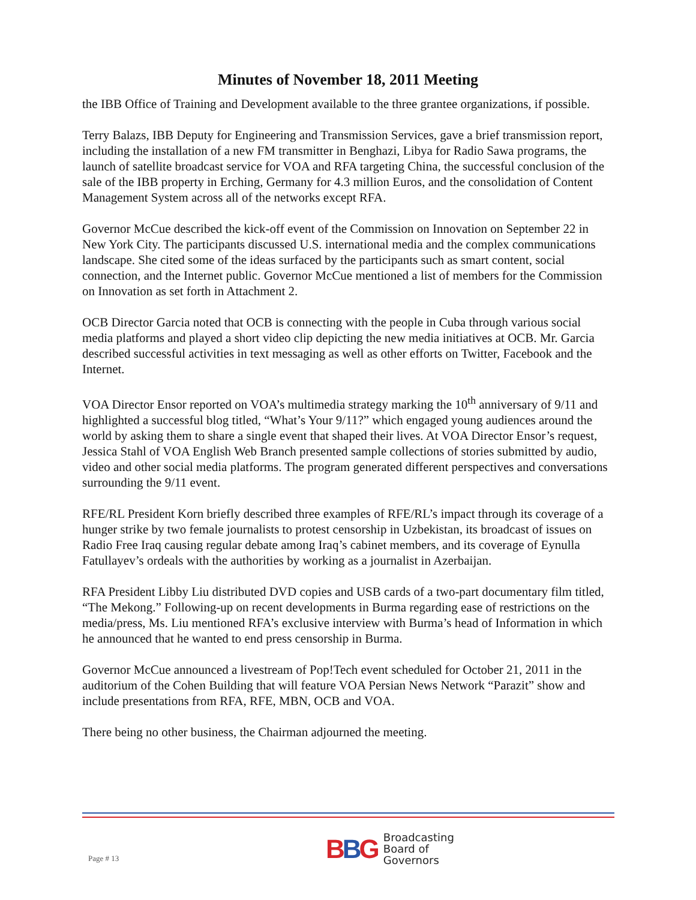Minutes of November 18, 2011 Meeting
the IBB Office of Training and Development available to the three grantee organizations, if possible.
Terry Balazs, IBB Deputy for Engineering and Transmission Services, gave a brief transmission report, including the installation of a new FM transmitter in Benghazi, Libya for Radio Sawa programs, the launch of satellite broadcast service for VOA and RFA targeting China, the successful conclusion of the sale of the IBB property in Erching, Germany for 4.3 million Euros, and the consolidation of Content Management System across all of the networks except RFA.
Governor McCue described the kick-off event of the Commission on Innovation on September 22 in New York City. The participants discussed U.S. international media and the complex communications landscape. She cited some of the ideas surfaced by the participants such as smart content, social connection, and the Internet public. Governor McCue mentioned a list of members for the Commission on Innovation as set forth in Attachment 2.
OCB Director Garcia noted that OCB is connecting with the people in Cuba through various social media platforms and played a short video clip depicting the new media initiatives at OCB. Mr. Garcia described successful activities in text messaging as well as other efforts on Twitter, Facebook and the Internet.
VOA Director Ensor reported on VOA’s multimedia strategy marking the 10<sup>th</sup> anniversary of 9/11 and highlighted a successful blog titled, “What’s Your 9/11?” which engaged young audiences around the world by asking them to share a single event that shaped their lives. At VOA Director Ensor’s request, Jessica Stahl of VOA English Web Branch presented sample collections of stories submitted by audio, video and other social media platforms. The program generated different perspectives and conversations surrounding the 9/11 event.
RFE/RL President Korn briefly described three examples of RFE/RL’s impact through its coverage of a hunger strike by two female journalists to protest censorship in Uzbekistan, its broadcast of issues on Radio Free Iraq causing regular debate among Iraq’s cabinet members, and its coverage of Eynulla Fatullayev’s ordeals with the authorities by working as a journalist in Azerbaijan.
RFA President Libby Liu distributed DVD copies and USB cards of a two-part documentary film titled, “The Mekong.” Following-up on recent developments in Burma regarding ease of restrictions on the media/press, Ms. Liu mentioned RFA’s exclusive interview with Burma’s head of Information in which he announced that he wanted to end press censorship in Burma.
Governor McCue announced a livestream of Pop!Tech event scheduled for October 21, 2011 in the auditorium of the Cohen Building that will feature VOA Persian News Network “Parazit” show and include presentations from RFA, RFE, MBN, OCB and VOA.
There being no other business, the Chairman adjourned the meeting.
Page # 13
BBG
Broadcasting
Board of
Governors